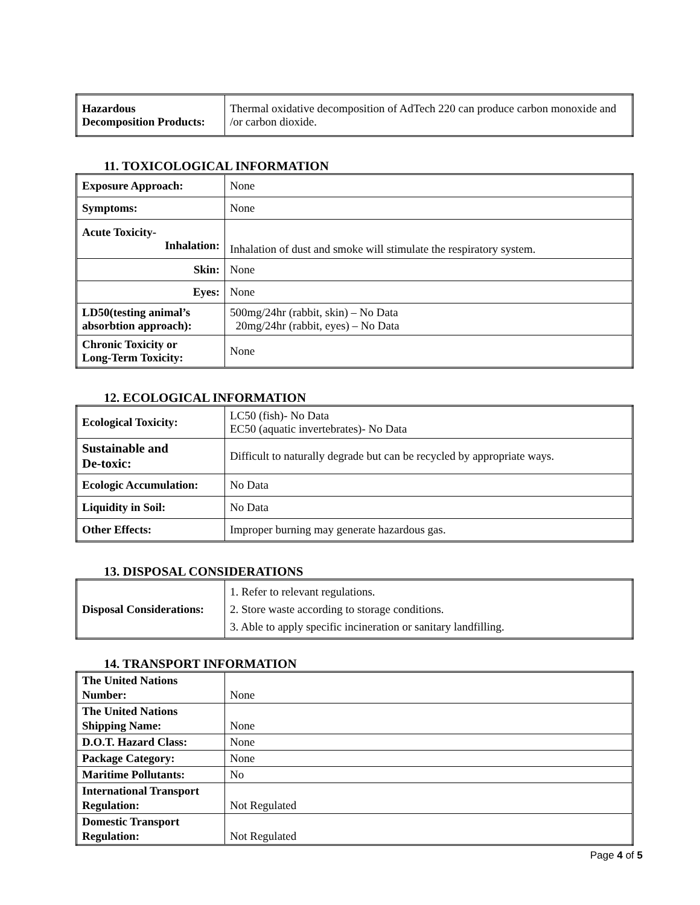| Hazardous Decomposition Products: | Thermal oxidative decomposition of AdTech 220 can produce carbon monoxide and /or carbon dioxide. |
11. TOXICOLOGICAL INFORMATION
| Exposure Approach: | None |
| Symptoms: | None |
| Acute Toxicity- Inhalation: | Inhalation of dust and smoke will stimulate the respiratory system. |
| Skin: | None |
| Eyes: | None |
| LD50(testing animal’s absorbtion approach): | 500mg/24hr (rabbit, skin) – No Data 20mg/24hr (rabbit, eyes) – No Data |
| Chronic Toxicity or Long-Term Toxicity: | None |
12. ECOLOGICAL INFORMATION
| Ecological Toxicity: | LC50 (fish)- No Data EC50 (aquatic invertebrates)- No Data |
| Sustainable and De-toxic: | Difficult to naturally degrade but can be recycled by appropriate ways. |
| Ecologic Accumulation: | No Data |
| Liquidity in Soil: | No Data |
| Other Effects: | Improper burning may generate hazardous gas. |
13. DISPOSAL CONSIDERATIONS
| Disposal Considerations: | 1. Refer to relevant regulations. 2. Store waste according to storage conditions. 3. Able to apply specific incineration or sanitary landfilling. |
14. TRANSPORT INFORMATION
| The United Nations Number: | None |
| The United Nations Shipping Name: | None |
| D.O.T. Hazard Class: | None |
| Package Category: | None |
| Maritime Pollutants: | No |
| International Transport Regulation: | Not Regulated |
| Domestic Transport Regulation: | Not Regulated |
Page 4 of 5